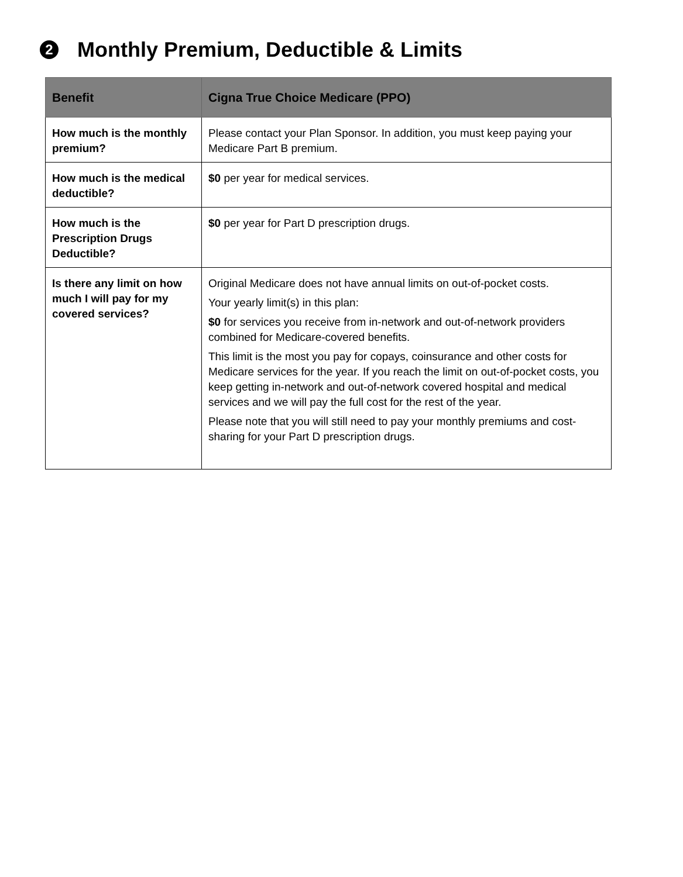2 Monthly Premium, Deductible & Limits
| Benefit | Cigna True Choice Medicare (PPO) |
| --- | --- |
| How much is the monthly premium? | Please contact your Plan Sponsor. In addition, you must keep paying your Medicare Part B premium. |
| How much is the medical deductible? | $0 per year for medical services. |
| How much is the Prescription Drugs Deductible? | $0 per year for Part D prescription drugs. |
| Is there any limit on how much I will pay for my covered services? | Original Medicare does not have annual limits on out-of-pocket costs. Your yearly limit(s) in this plan: $0 for services you receive from in-network and out-of-network providers combined for Medicare-covered benefits. This limit is the most you pay for copays, coinsurance and other costs for Medicare services for the year. If you reach the limit on out-of-pocket costs, you keep getting in-network and out-of-network covered hospital and medical services and we will pay the full cost for the rest of the year. Please note that you will still need to pay your monthly premiums and cost-sharing for your Part D prescription drugs. |